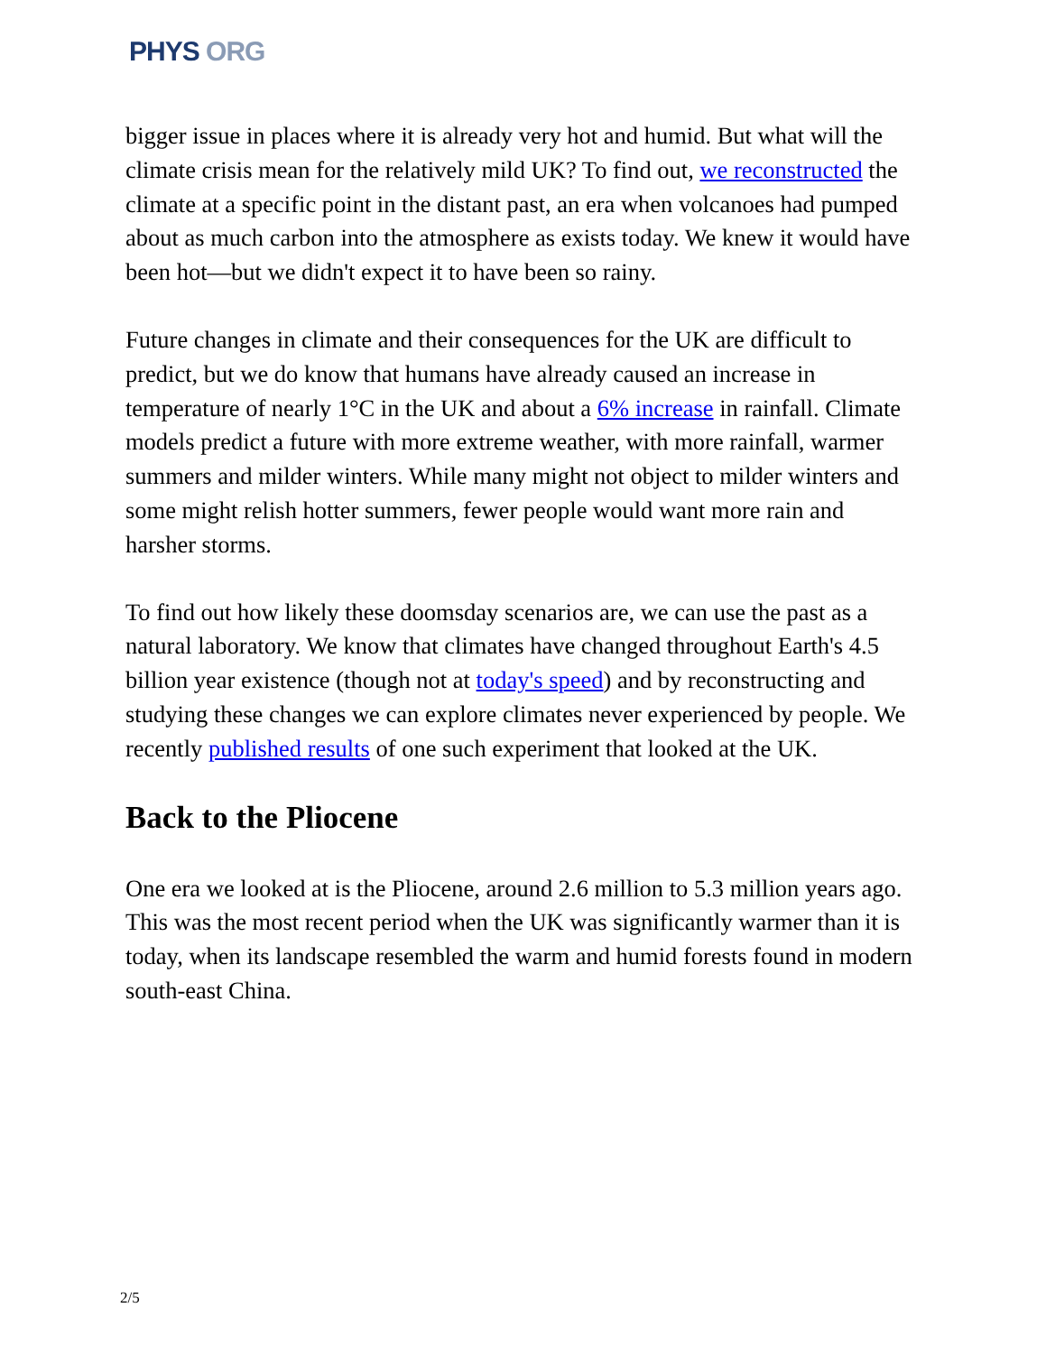PHYS ORG
bigger issue in places where it is already very hot and humid. But what will the climate crisis mean for the relatively mild UK? To find out, we reconstructed the climate at a specific point in the distant past, an era when volcanoes had pumped about as much carbon into the atmosphere as exists today. We knew it would have been hot—but we didn't expect it to have been so rainy.
Future changes in climate and their consequences for the UK are difficult to predict, but we do know that humans have already caused an increase in temperature of nearly 1°C in the UK and about a 6% increase in rainfall. Climate models predict a future with more extreme weather, with more rainfall, warmer summers and milder winters. While many might not object to milder winters and some might relish hotter summers, fewer people would want more rain and harsher storms.
To find out how likely these doomsday scenarios are, we can use the past as a natural laboratory. We know that climates have changed throughout Earth's 4.5 billion year existence (though not at today's speed) and by reconstructing and studying these changes we can explore climates never experienced by people. We recently published results of one such experiment that looked at the UK.
Back to the Pliocene
One era we looked at is the Pliocene, around 2.6 million to 5.3 million years ago. This was the most recent period when the UK was significantly warmer than it is today, when its landscape resembled the warm and humid forests found in modern south-east China.
2/5